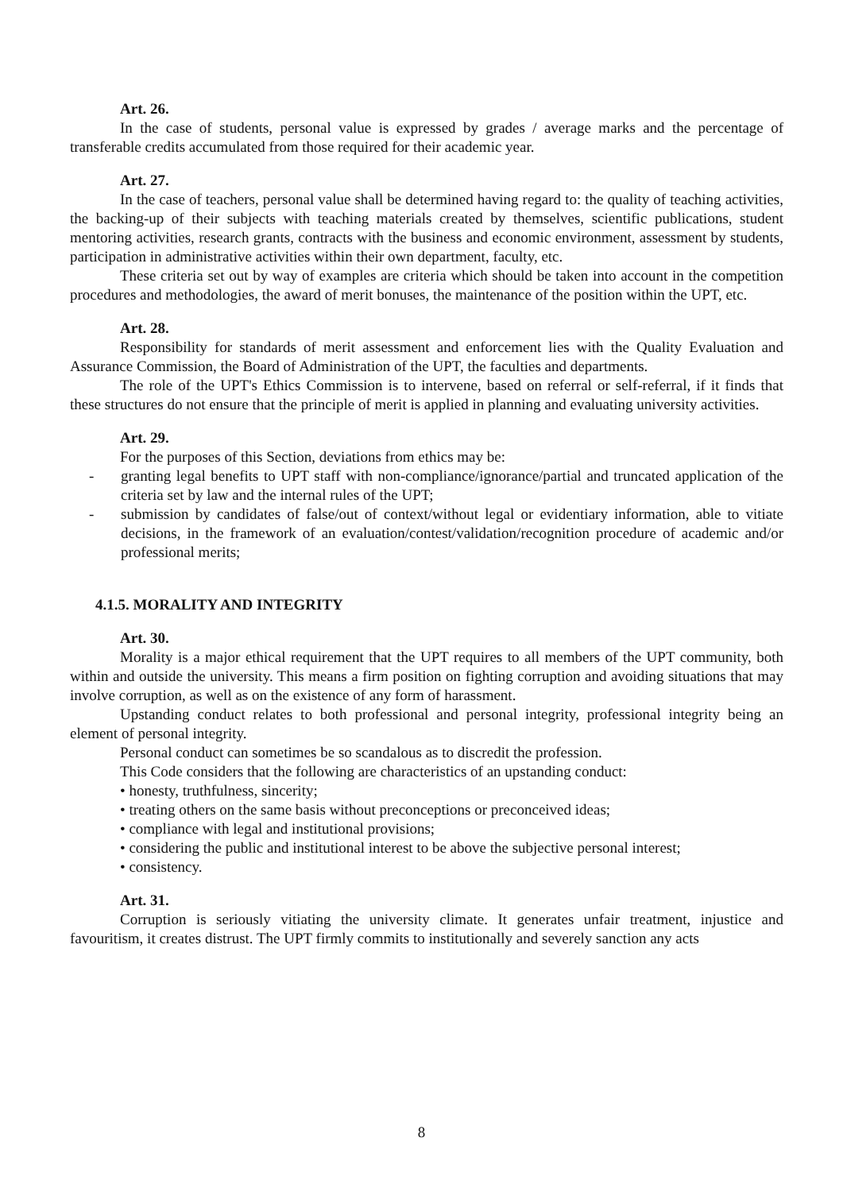Art. 26.
In the case of students, personal value is expressed by grades / average marks and the percentage of transferable credits accumulated from those required for their academic year.
Art. 27.
In the case of teachers, personal value shall be determined having regard to: the quality of teaching activities, the backing-up of their subjects with teaching materials created by themselves, scientific publications, student mentoring activities, research grants, contracts with the business and economic environment, assessment by students, participation in administrative activities within their own department, faculty, etc.
These criteria set out by way of examples are criteria which should be taken into account in the competition procedures and methodologies, the award of merit bonuses, the maintenance of the position within the UPT, etc.
Art. 28.
Responsibility for standards of merit assessment and enforcement lies with the Quality Evaluation and Assurance Commission, the Board of Administration of the UPT, the faculties and departments.
The role of the UPT's Ethics Commission is to intervene, based on referral or self-referral, if it finds that these structures do not ensure that the principle of merit is applied in planning and evaluating university activities.
Art. 29.
For the purposes of this Section, deviations from ethics may be:
- granting legal benefits to UPT staff with non-compliance/ignorance/partial and truncated application of the criteria set by law and the internal rules of the UPT;
- submission by candidates of false/out of context/without legal or evidentiary information, able to vitiate decisions, in the framework of an evaluation/contest/validation/recognition procedure of academic and/or professional merits;
4.1.5. MORALITY AND INTEGRITY
Art. 30.
Morality is a major ethical requirement that the UPT requires to all members of the UPT community, both within and outside the university. This means a firm position on fighting corruption and avoiding situations that may involve corruption, as well as on the existence of any form of harassment.
Upstanding conduct relates to both professional and personal integrity, professional integrity being an element of personal integrity.
Personal conduct can sometimes be so scandalous as to discredit the profession.
This Code considers that the following are characteristics of an upstanding conduct:
• honesty, truthfulness, sincerity;
• treating others on the same basis without preconceptions or preconceived ideas;
• compliance with legal and institutional provisions;
• considering the public and institutional interest to be above the subjective personal interest;
• consistency.
Art. 31.
Corruption is seriously vitiating the university climate. It generates unfair treatment, injustice and favouritism, it creates distrust. The UPT firmly commits to institutionally and severely sanction any acts
8